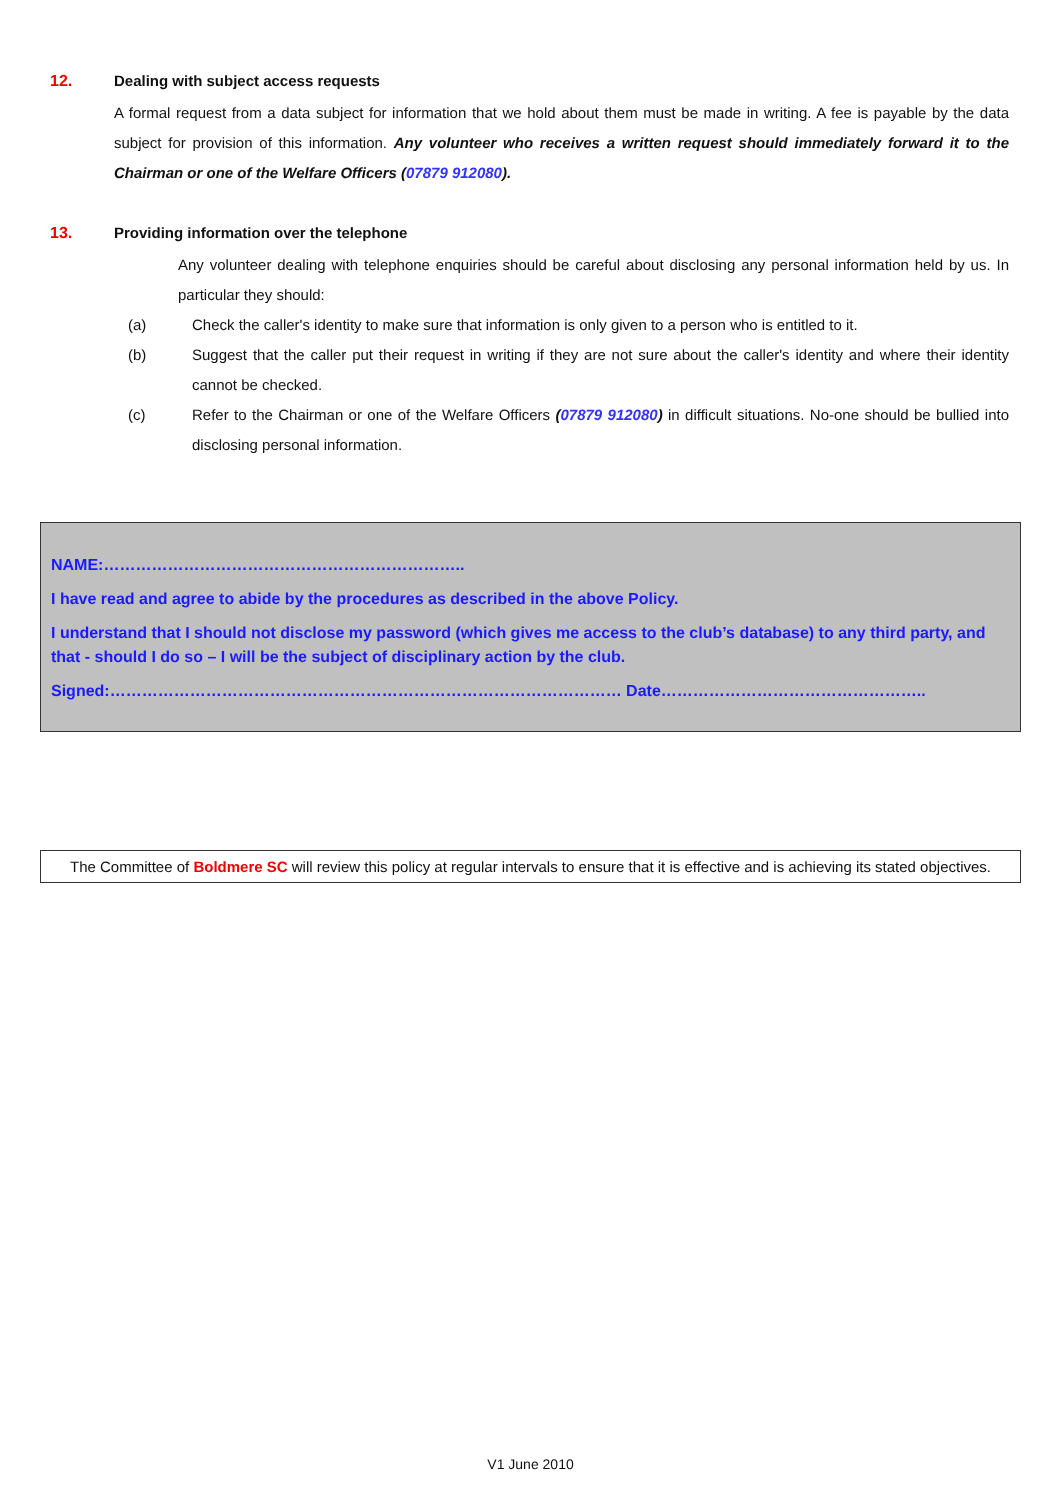12. Dealing with subject access requests
A formal request from a data subject for information that we hold about them must be made in writing. A fee is payable by the data subject for provision of this information. Any volunteer who receives a written request should immediately forward it to the Chairman or one of the Welfare Officers (07879 912080).
13. Providing information over the telephone
Any volunteer dealing with telephone enquiries should be careful about disclosing any personal information held by us. In particular they should:
(a) Check the caller's identity to make sure that information is only given to a person who is entitled to it.
(b) Suggest that the caller put their request in writing if they are not sure about the caller's identity and where their identity cannot be checked.
(c) Refer to the Chairman or one of the Welfare Officers (07879 912080) in difficult situations. No-one should be bullied into disclosing personal information.
NAME:…………………………………………………………..
I have read and agree to abide by the procedures as described in the above Policy.
I understand that I should not disclose my password (which gives me access to the club’s database) to any third party, and that - should I do so – I will be the subject of disciplinary action by the club.
Signed:…………………………………………………………………………………… Date…………………………………………..
The Committee of Boldmere SC will review this policy at regular intervals to ensure that it is effective and is achieving its stated objectives.
V1 June 2010